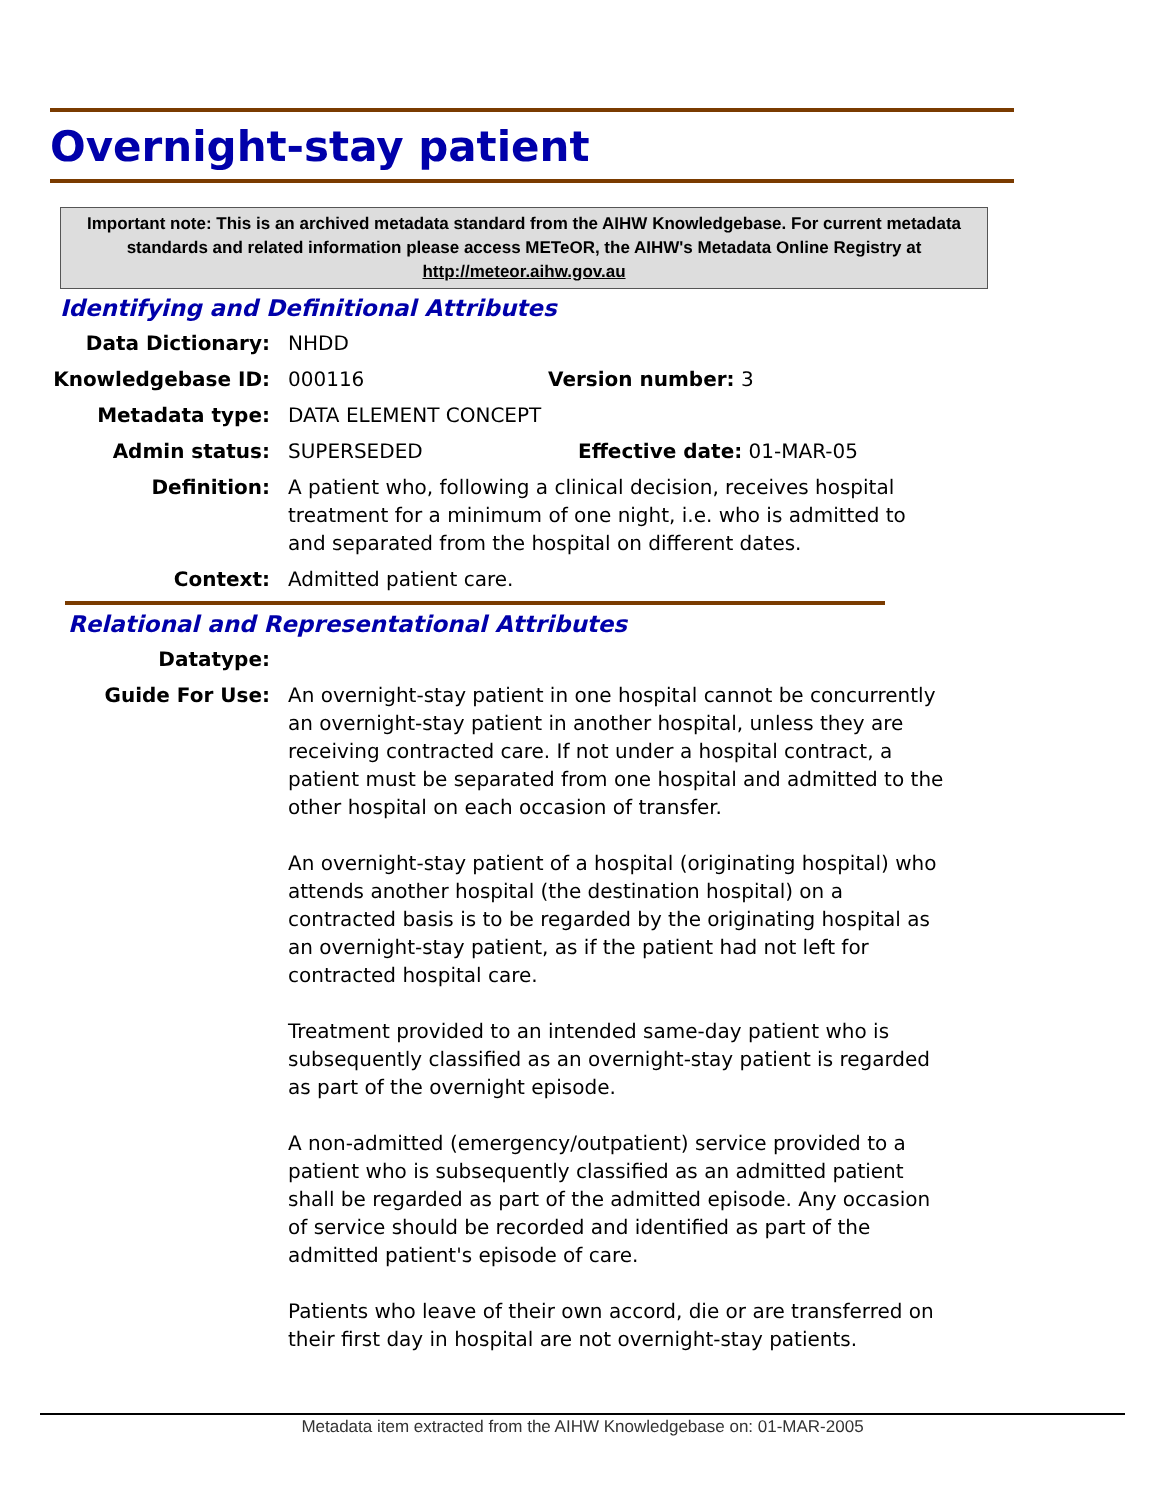Overnight-stay patient
Important note: This is an archived metadata standard from the AIHW Knowledgebase. For current metadata standards and related information please access METeOR, the AIHW's Metadata Online Registry at http://meteor.aihw.gov.au
Identifying and Definitional Attributes
Data Dictionary: NHDD
Knowledgebase ID: 000116 Version number: 3
Metadata type: DATA ELEMENT CONCEPT
Admin status: SUPERSEDED Effective date: 01-MAR-05
Definition: A patient who, following a clinical decision, receives hospital treatment for a minimum of one night, i.e. who is admitted to and separated from the hospital on different dates.
Context: Admitted patient care.
Relational and Representational Attributes
Datatype:
Guide For Use: An overnight-stay patient in one hospital cannot be concurrently an overnight-stay patient in another hospital, unless they are receiving contracted care. If not under a hospital contract, a patient must be separated from one hospital and admitted to the other hospital on each occasion of transfer.
An overnight-stay patient of a hospital (originating hospital) who attends another hospital (the destination hospital) on a contracted basis is to be regarded by the originating hospital as an overnight-stay patient, as if the patient had not left for contracted hospital care.
Treatment provided to an intended same-day patient who is subsequently classified as an overnight-stay patient is regarded as part of the overnight episode.
A non-admitted (emergency/outpatient) service provided to a patient who is subsequently classified as an admitted patient shall be regarded as part of the admitted episode. Any occasion of service should be recorded and identified as part of the admitted patient's episode of care.
Patients who leave of their own accord, die or are transferred on their first day in hospital are not overnight-stay patients.
Metadata item extracted from the AIHW Knowledgebase on: 01-MAR-2005